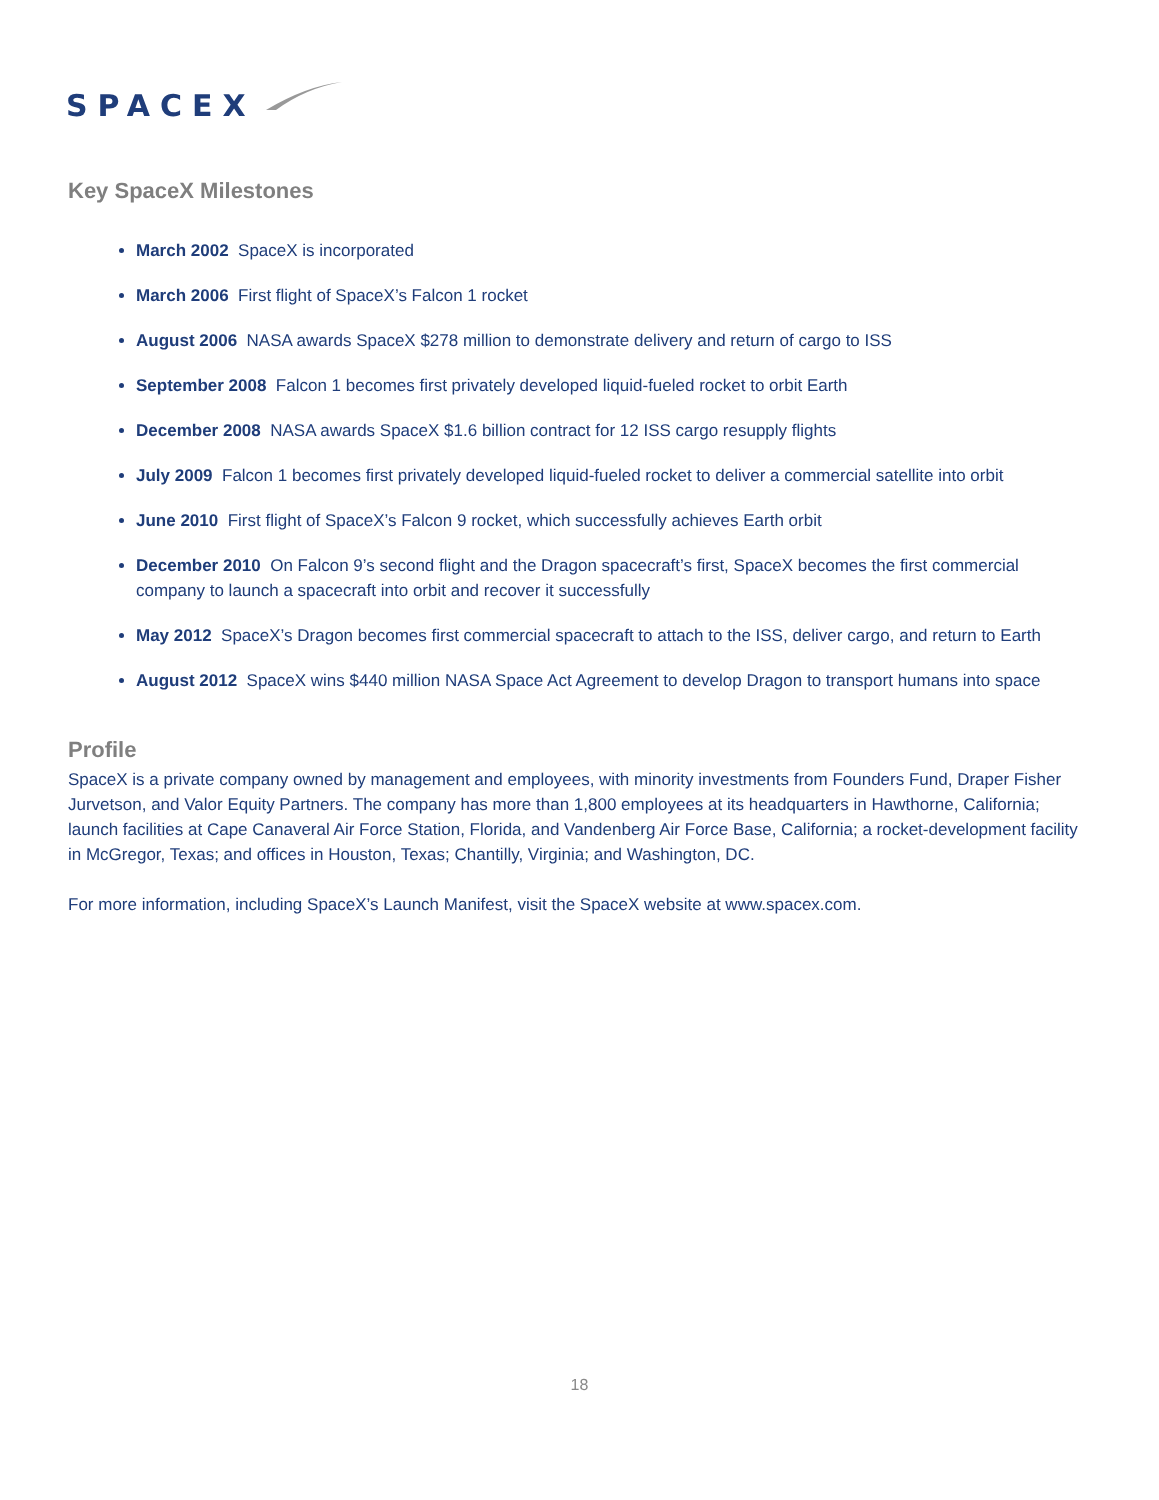SPACEX
Key SpaceX Milestones
March 2002 SpaceX is incorporated
March 2006 First flight of SpaceX’s Falcon 1 rocket
August 2006 NASA awards SpaceX $278 million to demonstrate delivery and return of cargo to ISS
September 2008 Falcon 1 becomes first privately developed liquid-fueled rocket to orbit Earth
December 2008 NASA awards SpaceX $1.6 billion contract for 12 ISS cargo resupply flights
July 2009 Falcon 1 becomes first privately developed liquid-fueled rocket to deliver a commercial satellite into orbit
June 2010 First flight of SpaceX’s Falcon 9 rocket, which successfully achieves Earth orbit
December 2010 On Falcon 9’s second flight and the Dragon spacecraft’s first, SpaceX becomes the first commercial company to launch a spacecraft into orbit and recover it successfully
May 2012 SpaceX’s Dragon becomes first commercial spacecraft to attach to the ISS, deliver cargo, and return to Earth
August 2012 SpaceX wins $440 million NASA Space Act Agreement to develop Dragon to transport humans into space
Profile
SpaceX is a private company owned by management and employees, with minority investments from Founders Fund, Draper Fisher Jurvetson, and Valor Equity Partners. The company has more than 1,800 employees at its headquarters in Hawthorne, California; launch facilities at Cape Canaveral Air Force Station, Florida, and Vandenberg Air Force Base, California; a rocket-development facility in McGregor, Texas; and offices in Houston, Texas; Chantilly, Virginia; and Washington, DC.
For more information, including SpaceX’s Launch Manifest, visit the SpaceX website at www.spacex.com.
18